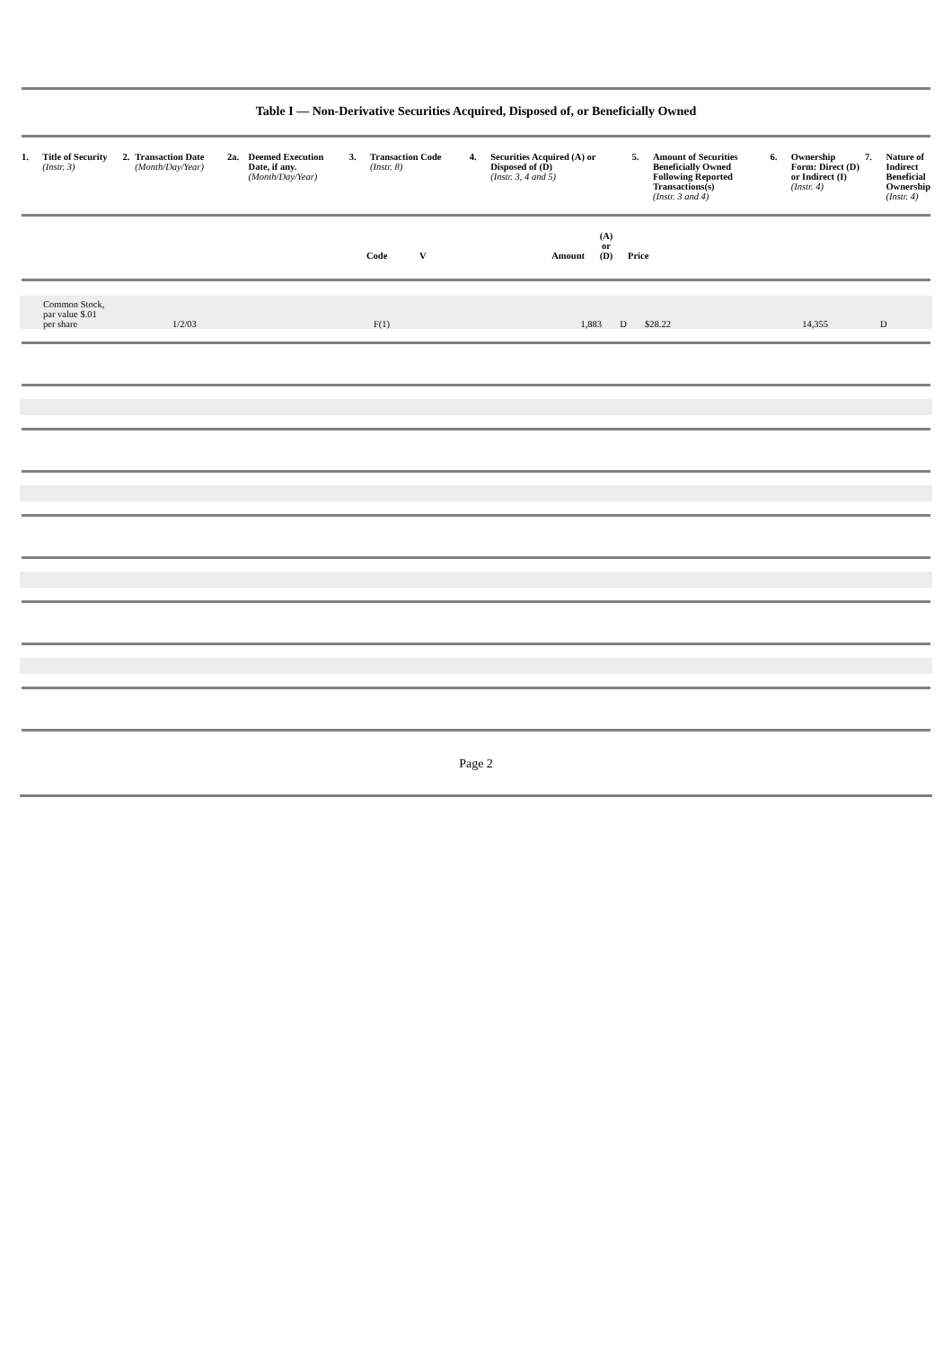Table I — Non-Derivative Securities Acquired, Disposed of, or Beneficially Owned
| 1. | Title of Security (Instr. 3) | 2. | Transaction Date (Month/Day/Year) | 2a. | Deemed Execution Date, if any. (Month/Day/Year) | 3. | Transaction Code (Instr. 8) | 4. | Securities Acquired (A) or Disposed of (D) (Instr. 3, 4 and 5) | 5. | Amount of Securities Beneficially Owned Following Reported Transactions(s) (Instr. 3 and 4) | 6. | Ownership Form: Direct (D) or Indirect (I) (Instr. 4) | 7. | Nature of Indirect Beneficial Ownership (Instr. 4) |
| --- | --- | --- | --- | --- | --- | --- | --- | --- | --- | --- | --- | --- | --- | --- | --- |
| | Code | V | Amount | (A) or (D) | Price |
| --- | --- | --- | --- | --- | --- |
| | Common Stock, par value $.01 per share | 1/2/03 | F(1) | 1,883 | D | $28.22 | 14,355 | | D |
Page 2